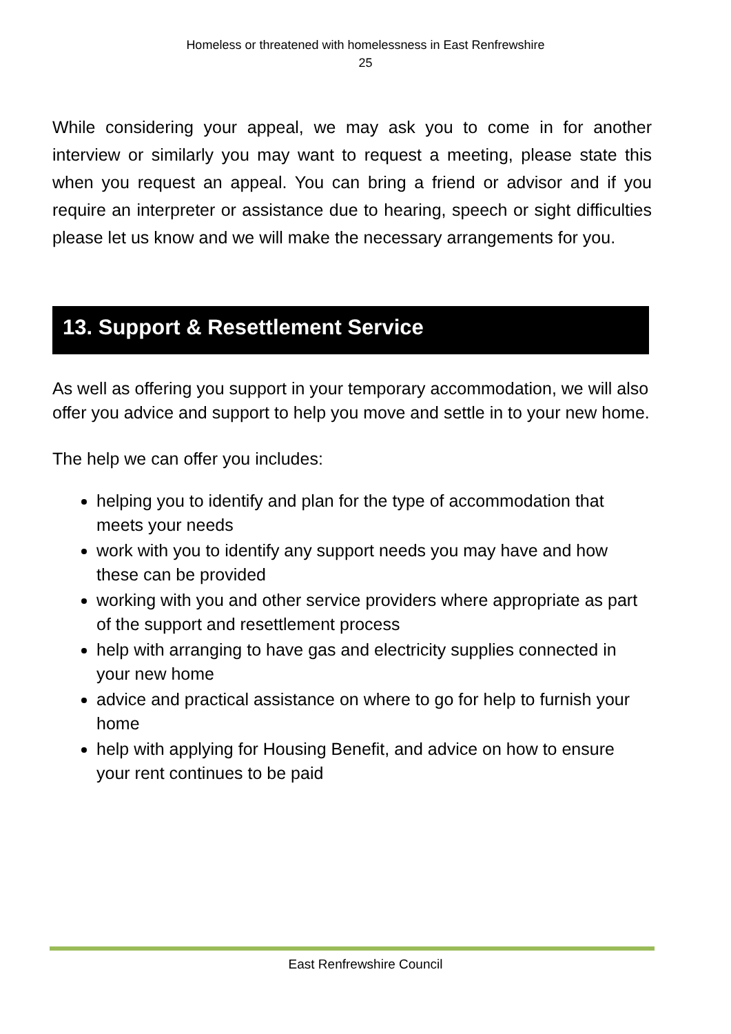Homeless or threatened with homelessness in East Renfrewshire
25
While considering your appeal, we may ask you to come in for another interview or similarly you may want to request a meeting, please state this when you request an appeal. You can bring a friend or advisor and if you require an interpreter or assistance due to hearing, speech or sight difficulties please let us know and we will make the necessary arrangements for you.
13. Support & Resettlement Service
As well as offering you support in your temporary accommodation, we will also offer you advice and support to help you move and settle in to your new home.
The help we can offer you includes:
helping you to identify and plan for the type of accommodation that meets your needs
work with you to identify any support needs you may have and how these can be provided
working with you and other service providers where appropriate as part of the support and resettlement process
help with arranging to have gas and electricity supplies connected in your new home
advice and practical assistance on where to go for help to furnish your home
help with applying for Housing Benefit, and advice on how to ensure your rent continues to be paid
East Renfrewshire Council